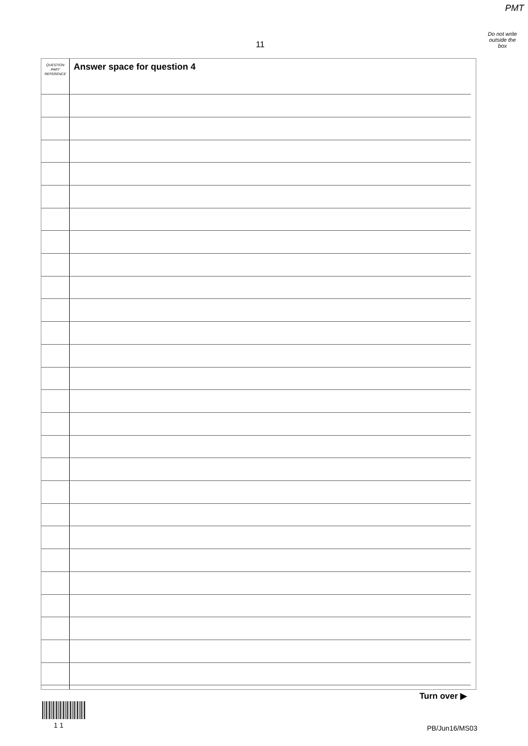PMT
Do not write
outside the
box
11
QUESTION
PART
REFERENCE
Answer space for question 4
Turn over ▶
1 1 PB/Jun16/MS03